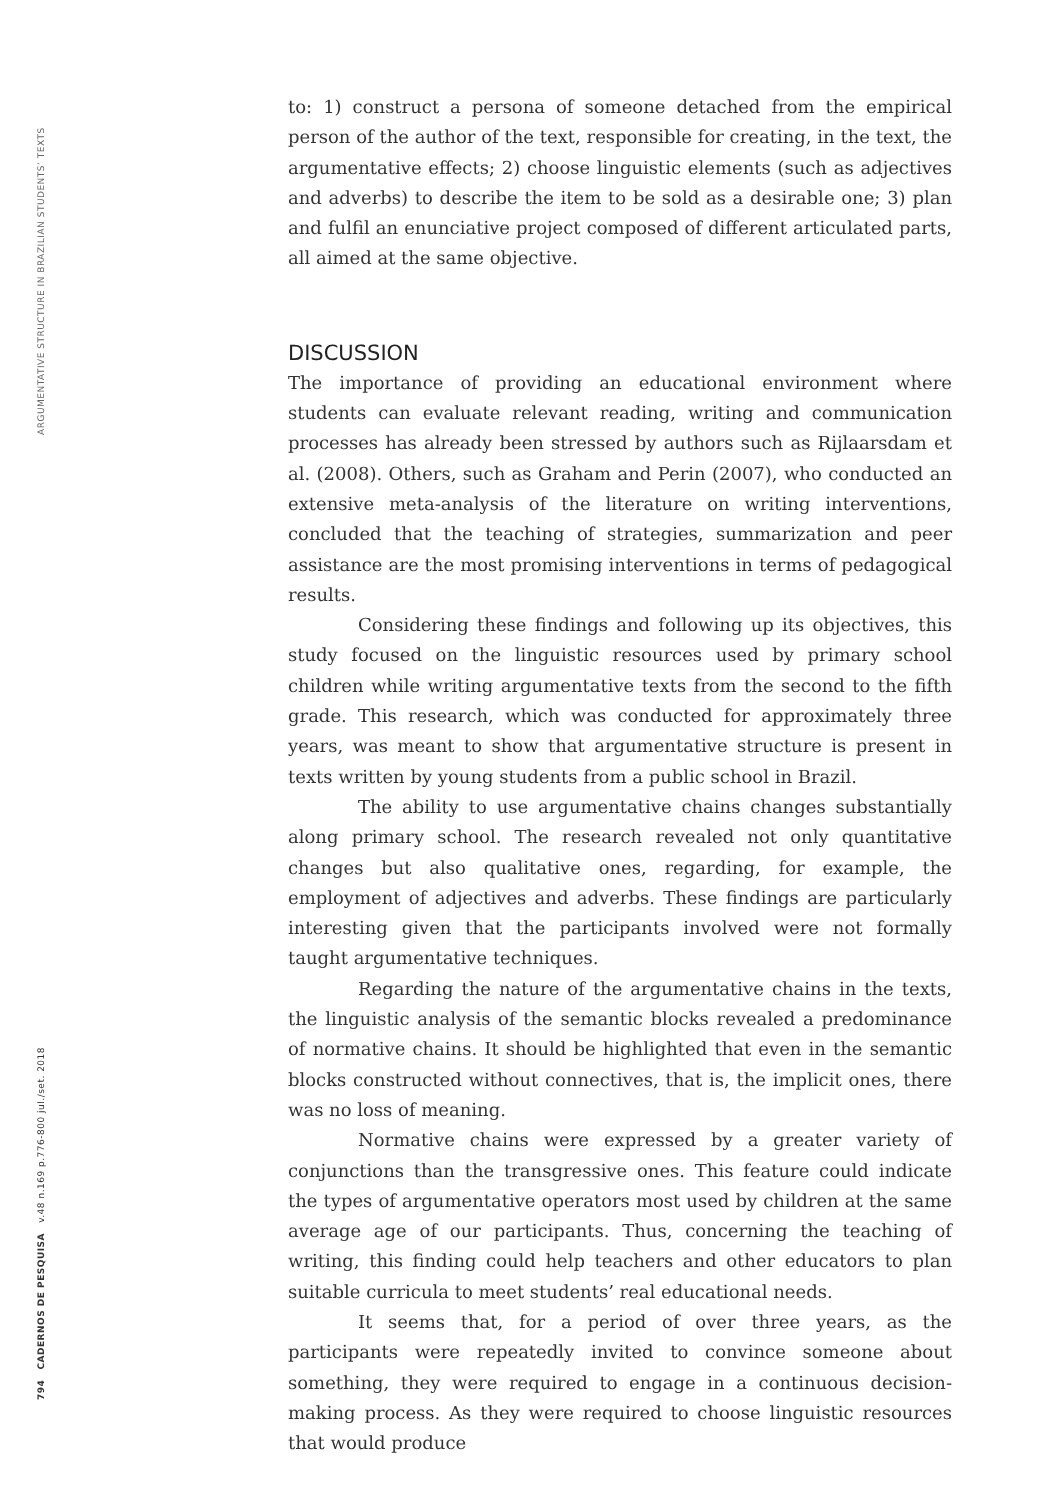ARGUMENTATIVE STRUCTURE IN BRAZILIAN STUDENTS’ TEXTS
794 CADERNOS DE PESQUISA v.48 n.169 p.776-800 jul./set. 2018
to: 1) construct a persona of someone detached from the empirical person of the author of the text, responsible for creating, in the text, the argumentative effects; 2) choose linguistic elements (such as adjectives and adverbs) to describe the item to be sold as a desirable one; 3) plan and fulfil an enunciative project composed of different articulated parts, all aimed at the same objective.
DISCUSSION
The importance of providing an educational environment where students can evaluate relevant reading, writing and communication processes has already been stressed by authors such as Rijlaarsdam et al. (2008). Others, such as Graham and Perin (2007), who conducted an extensive meta-analysis of the literature on writing interventions, concluded that the teaching of strategies, summarization and peer assistance are the most promising interventions in terms of pedagogical results.
Considering these findings and following up its objectives, this study focused on the linguistic resources used by primary school children while writing argumentative texts from the second to the fifth grade. This research, which was conducted for approximately three years, was meant to show that argumentative structure is present in texts written by young students from a public school in Brazil.
The ability to use argumentative chains changes substantially along primary school. The research revealed not only quantitative changes but also qualitative ones, regarding, for example, the employment of adjectives and adverbs. These findings are particularly interesting given that the participants involved were not formally taught argumentative techniques.
Regarding the nature of the argumentative chains in the texts, the linguistic analysis of the semantic blocks revealed a predominance of normative chains. It should be highlighted that even in the semantic blocks constructed without connectives, that is, the implicit ones, there was no loss of meaning.
Normative chains were expressed by a greater variety of conjunctions than the transgressive ones. This feature could indicate the types of argumentative operators most used by children at the same average age of our participants. Thus, concerning the teaching of writing, this finding could help teachers and other educators to plan suitable curricula to meet students’ real educational needs.
It seems that, for a period of over three years, as the participants were repeatedly invited to convince someone about something, they were required to engage in a continuous decision-making process. As they were required to choose linguistic resources that would produce